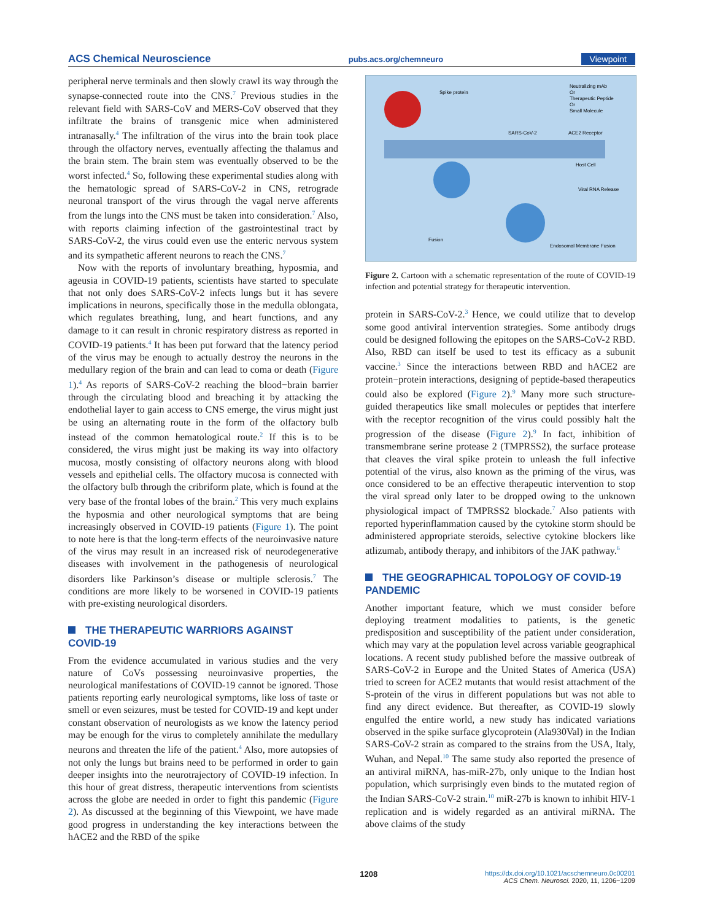ACS Chemical Neuroscience pubs.acs.org/chemneuro Viewpoint
peripheral nerve terminals and then slowly crawl its way through the synapse-connected route into the CNS.<sup>7</sup> Previous studies in the relevant field with SARS-CoV and MERS-CoV observed that they infiltrate the brains of transgenic mice when administered intranasally.<sup>4</sup> The infiltration of the virus into the brain took place through the olfactory nerves, eventually affecting the thalamus and the brain stem. The brain stem was eventually observed to be the worst infected.<sup>4</sup> So, following these experimental studies along with the hematologic spread of SARS-CoV-2 in CNS, retrograde neuronal transport of the virus through the vagal nerve afferents from the lungs into the CNS must be taken into consideration.<sup>7</sup> Also, with reports claiming infection of the gastrointestinal tract by SARS-CoV-2, the virus could even use the enteric nervous system and its sympathetic afferent neurons to reach the CNS.<sup>7</sup>
Now with the reports of involuntary breathing, hyposmia, and ageusia in COVID-19 patients, scientists have started to speculate that not only does SARS-CoV-2 infects lungs but it has severe implications in neurons, specifically those in the medulla oblongata, which regulates breathing, lung, and heart functions, and any damage to it can result in chronic respiratory distress as reported in COVID-19 patients.<sup>4</sup> It has been put forward that the latency period of the virus may be enough to actually destroy the neurons in the medullary region of the brain and can lead to coma or death (Figure 1).<sup>4</sup> As reports of SARS-CoV-2 reaching the blood−brain barrier through the circulating blood and breaching it by attacking the endothelial layer to gain access to CNS emerge, the virus might just be using an alternating route in the form of the olfactory bulb instead of the common hematological route.<sup>2</sup> If this is to be considered, the virus might just be making its way into olfactory mucosa, mostly consisting of olfactory neurons along with blood vessels and epithelial cells. The olfactory mucosa is connected with the olfactory bulb through the cribriform plate, which is found at the very base of the frontal lobes of the brain.<sup>2</sup> This very much explains the hyposmia and other neurological symptoms that are being increasingly observed in COVID-19 patients (Figure 1). The point to note here is that the long-term effects of the neuroinvasive nature of the virus may result in an increased risk of neurodegenerative diseases with involvement in the pathogenesis of neurological disorders like Parkinson’s disease or multiple sclerosis.<sup>7</sup> The conditions are more likely to be worsened in COVID-19 patients with pre-existing neurological disorders.
THE THERAPEUTIC WARRIORS AGAINST
COVID-19
From the evidence accumulated in various studies and the very nature of CoVs possessing neuroinvasive properties, the neurological manifestations of COVID-19 cannot be ignored. Those patients reporting early neurological symptoms, like loss of taste or smell or even seizures, must be tested for COVID-19 and kept under constant observation of neurologists as we know the latency period may be enough for the virus to completely annihilate the medullary neurons and threaten the life of the patient.<sup>4</sup> Also, more autopsies of not only the lungs but brains need to be performed in order to gain deeper insights into the neurotrajectory of COVID-19 infection. In this hour of great distress, therapeutic interventions from scientists across the globe are needed in order to fight this pandemic (Figure 2). As discussed at the beginning of this Viewpoint, we have made good progress in understanding the key interactions between the hACE2 and the RBD of the spike
Spike protein
Neutralizing mAb
Or
Therapeutic Peptide
Or
Small Molecule
SARS-CoV-2
ACE2 Receptor
Host Cell
Viral RNA Release
Fusion
Endosomal Membrane Fusion
Figure 2. Cartoon with a schematic representation of the route of COVID-19 infection and potential strategy for therapeutic intervention.
protein in SARS-CoV-2.<sup>3</sup> Hence, we could utilize that to develop some good antiviral intervention strategies. Some antibody drugs could be designed following the epitopes on the SARS-CoV-2 RBD. Also, RBD can itself be used to test its efficacy as a subunit vaccine.<sup>3</sup> Since the interactions between RBD and hACE2 are protein−protein interactions, designing of peptide-based therapeutics could also be explored (Figure 2).<sup>9</sup> Many more such structure-guided therapeutics like small molecules or peptides that interfere with the receptor recognition of the virus could possibly halt the progression of the disease (Figure 2).<sup>9</sup> In fact, inhibition of transmembrane serine protease 2 (TMPRSS2), the surface protease that cleaves the viral spike protein to unleash the full infective potential of the virus, also known as the priming of the virus, was once considered to be an effective therapeutic intervention to stop the viral spread only later to be dropped owing to the unknown physiological impact of TMPRSS2 blockade.<sup>7</sup> Also patients with reported hyperinflammation caused by the cytokine storm should be administered appropriate steroids, selective cytokine blockers like atlizumab, antibody therapy, and inhibitors of the JAK pathway.<sup>6</sup>
THE GEOGRAPHICAL TOPOLOGY OF COVID-19
PANDEMIC
Another important feature, which we must consider before deploying treatment modalities to patients, is the genetic predisposition and susceptibility of the patient under consideration, which may vary at the population level across variable geographical locations. A recent study published before the massive outbreak of SARS-CoV-2 in Europe and the United States of America (USA) tried to screen for ACE2 mutants that would resist attachment of the S-protein of the virus in different populations but was not able to find any direct evidence. But thereafter, as COVID-19 slowly engulfed the entire world, a new study has indicated variations observed in the spike surface glycoprotein (Ala930Val) in the Indian SARS-CoV-2 strain as compared to the strains from the USA, Italy, Wuhan, and Nepal.<sup>10</sup> The same study also reported the presence of an antiviral miRNA, has-miR-27b, only unique to the Indian host population, which surprisingly even binds to the mutated region of the Indian SARS-CoV-2 strain.<sup>10</sup> miR-27b is known to inhibit HIV-1 replication and is widely regarded as an antiviral miRNA. The above claims of the study
1208 https://dx.doi.org/10.1021/acschemneuro.0c00201
ACS Chem. Neurosci. 2020, 11, 1206−1209